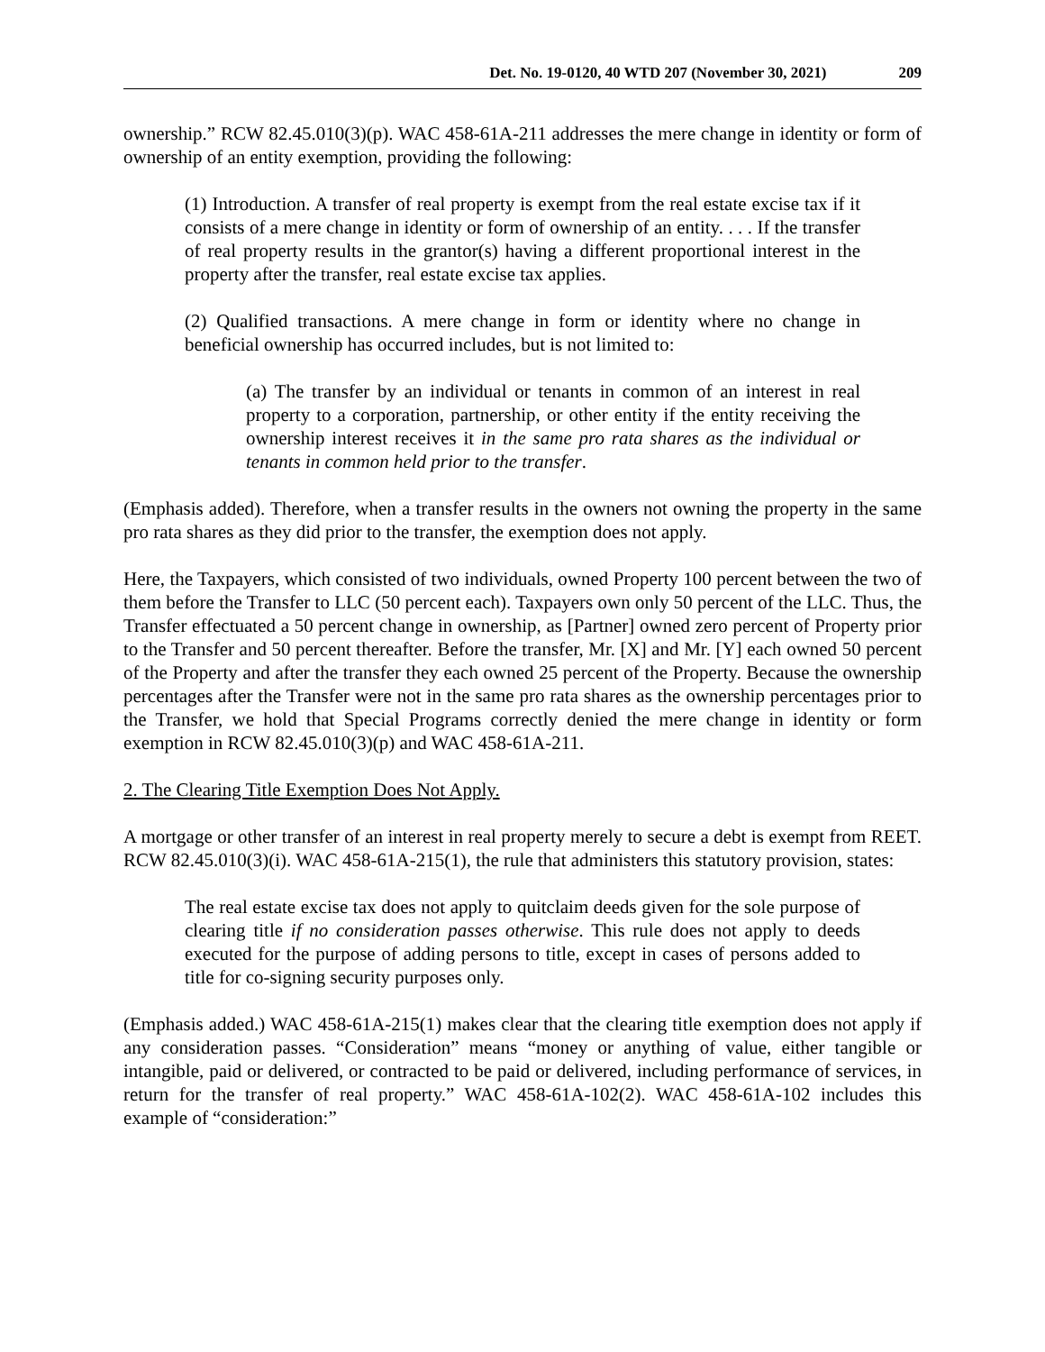Det. No. 19-0120, 40 WTD 207 (November 30, 2021) 209
ownership.” RCW 82.45.010(3)(p). WAC 458-61A-211 addresses the mere change in identity or form of ownership of an entity exemption, providing the following:
(1) Introduction. A transfer of real property is exempt from the real estate excise tax if it consists of a mere change in identity or form of ownership of an entity. . . . If the transfer of real property results in the grantor(s) having a different proportional interest in the property after the transfer, real estate excise tax applies.
(2) Qualified transactions. A mere change in form or identity where no change in beneficial ownership has occurred includes, but is not limited to:
(a) The transfer by an individual or tenants in common of an interest in real property to a corporation, partnership, or other entity if the entity receiving the ownership interest receives it in the same pro rata shares as the individual or tenants in common held prior to the transfer.
(Emphasis added). Therefore, when a transfer results in the owners not owning the property in the same pro rata shares as they did prior to the transfer, the exemption does not apply.
Here, the Taxpayers, which consisted of two individuals, owned Property 100 percent between the two of them before the Transfer to LLC (50 percent each). Taxpayers own only 50 percent of the LLC. Thus, the Transfer effectuated a 50 percent change in ownership, as [Partner] owned zero percent of Property prior to the Transfer and 50 percent thereafter. Before the transfer, Mr. [X] and Mr. [Y] each owned 50 percent of the Property and after the transfer they each owned 25 percent of the Property. Because the ownership percentages after the Transfer were not in the same pro rata shares as the ownership percentages prior to the Transfer, we hold that Special Programs correctly denied the mere change in identity or form exemption in RCW 82.45.010(3)(p) and WAC 458-61A-211.
2. The Clearing Title Exemption Does Not Apply.
A mortgage or other transfer of an interest in real property merely to secure a debt is exempt from REET. RCW 82.45.010(3)(i). WAC 458-61A-215(1), the rule that administers this statutory provision, states:
The real estate excise tax does not apply to quitclaim deeds given for the sole purpose of clearing title if no consideration passes otherwise. This rule does not apply to deeds executed for the purpose of adding persons to title, except in cases of persons added to title for co-signing security purposes only.
(Emphasis added.) WAC 458-61A-215(1) makes clear that the clearing title exemption does not apply if any consideration passes. “Consideration” means “money or anything of value, either tangible or intangible, paid or delivered, or contracted to be paid or delivered, including performance of services, in return for the transfer of real property.” WAC 458-61A-102(2). WAC 458-61A-102 includes this example of “consideration:”